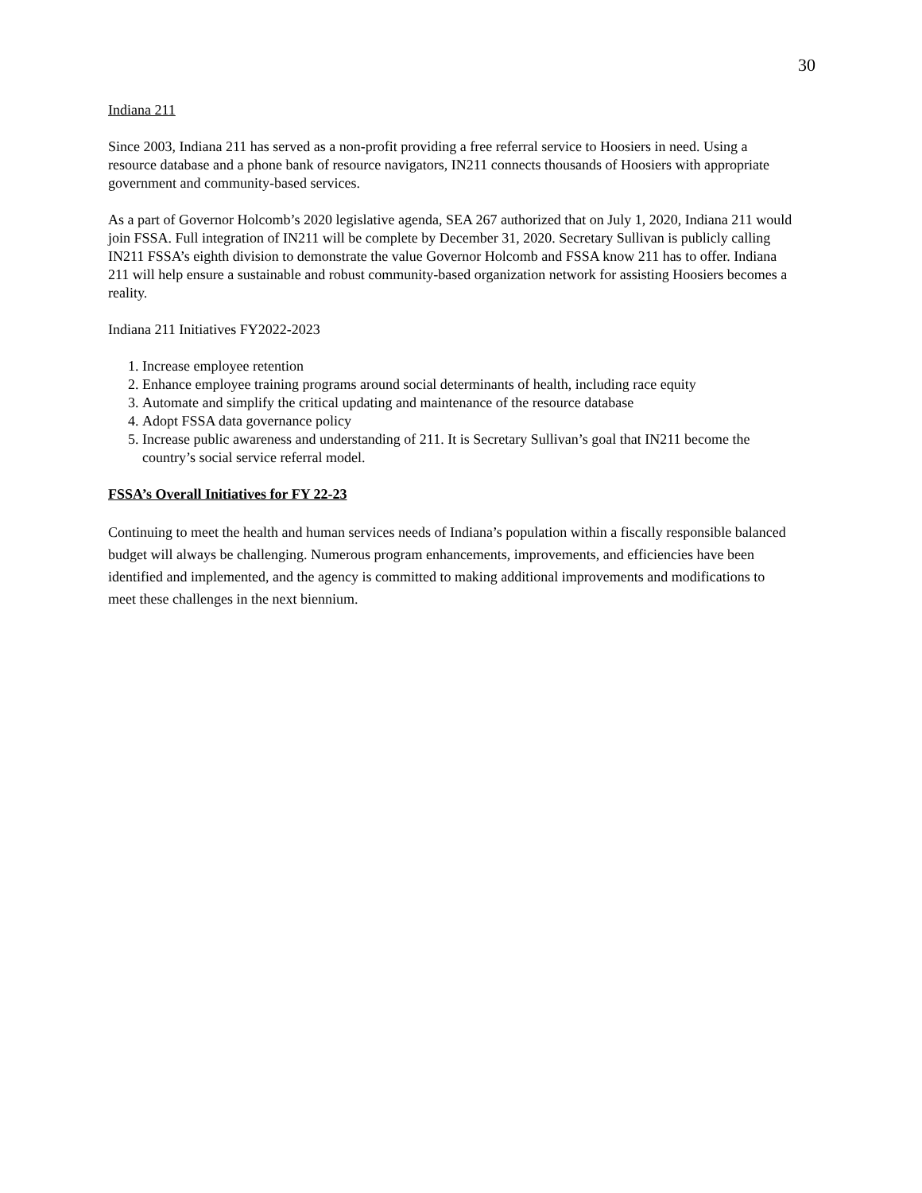30
Indiana 211
Since 2003, Indiana 211 has served as a non-profit providing a free referral service to Hoosiers in need. Using a resource database and a phone bank of resource navigators, IN211 connects thousands of Hoosiers with appropriate government and community-based services.
As a part of Governor Holcomb’s 2020 legislative agenda, SEA 267 authorized that on July 1, 2020, Indiana 211 would join FSSA. Full integration of IN211 will be complete by December 31, 2020. Secretary Sullivan is publicly calling IN211 FSSA’s eighth division to demonstrate the value Governor Holcomb and FSSA know 211 has to offer. Indiana 211 will help ensure a sustainable and robust community-based organization network for assisting Hoosiers becomes a reality.
Indiana 211 Initiatives FY2022-2023
1. Increase employee retention
2. Enhance employee training programs around social determinants of health, including race equity
3. Automate and simplify the critical updating and maintenance of the resource database
4. Adopt FSSA data governance policy
5. Increase public awareness and understanding of 211. It is Secretary Sullivan’s goal that IN211 become the country’s social service referral model.
FSSA’s Overall Initiatives for FY 22-23
Continuing to meet the health and human services needs of Indiana’s population within a fiscally responsible balanced budget will always be challenging. Numerous program enhancements, improvements, and efficiencies have been identified and implemented, and the agency is committed to making additional improvements and modifications to meet these challenges in the next biennium.